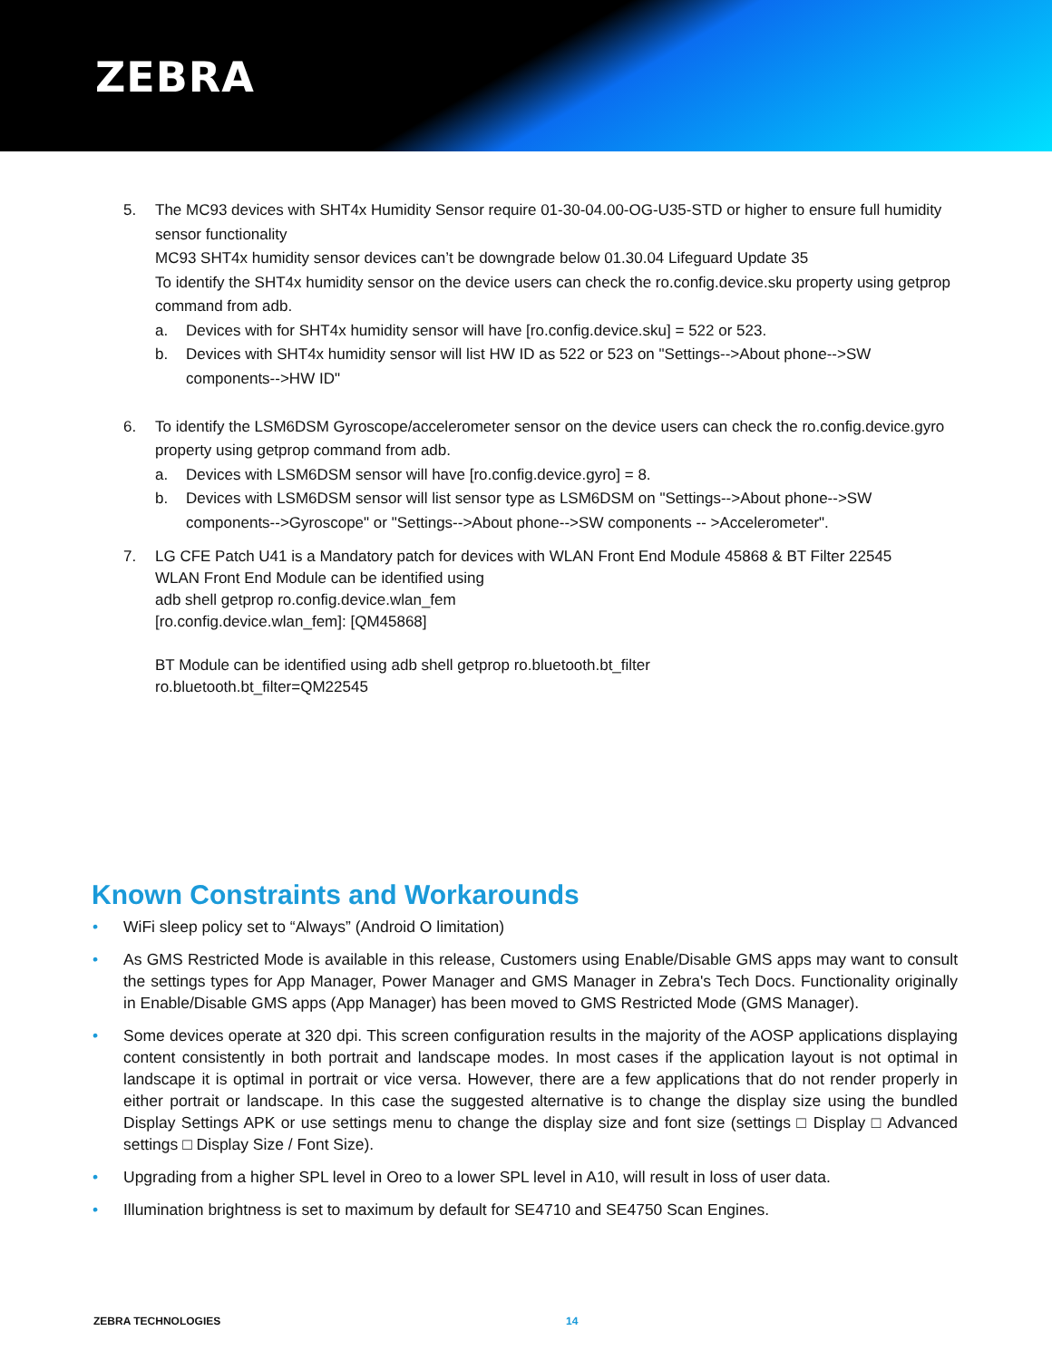ZEBRA
5. The MC93 devices with SHT4x Humidity Sensor require 01-30-04.00-OG-U35-STD or higher to ensure full humidity sensor functionality
MC93 SHT4x humidity sensor devices can’t be downgrade below 01.30.04 Lifeguard Update 35
To identify the SHT4x humidity sensor on the device users can check the ro.config.device.sku property using getprop command from adb.
a. Devices with for SHT4x humidity sensor will have [ro.config.device.sku] = 522 or 523.
b. Devices with SHT4x humidity sensor will list HW ID as 522 or 523 on "Settings-->About phone-->SW components-->HW ID"
6. To identify the LSM6DSM Gyroscope/accelerometer sensor on the device users can check the ro.config.device.gyro property using getprop command from adb.
a. Devices with LSM6DSM sensor will have [ro.config.device.gyro] = 8.
b. Devices with LSM6DSM sensor will list sensor type as LSM6DSM on "Settings-->About phone-->SW components-->Gyroscope" or "Settings-->About phone-->SW components -- >Accelerometer".
7. LG CFE Patch U41 is a Mandatory patch for devices with WLAN Front End Module 45868 & BT Filter 22545
WLAN Front End Module can be identified using
adb shell getprop ro.config.device.wlan_fem
[ro.config.device.wlan_fem]: [QM45868]
BT Module can be identified using adb shell getprop ro.bluetooth.bt_filter
ro.bluetooth.bt_filter=QM22545
Known Constraints and Workarounds
• WiFi sleep policy set to “Always” (Android O limitation)
• As GMS Restricted Mode is available in this release, Customers using Enable/Disable GMS apps may want to consult the settings types for App Manager, Power Manager and GMS Manager in Zebra's Tech Docs. Functionality originally in Enable/Disable GMS apps (App Manager) has been moved to GMS Restricted Mode (GMS Manager).
• Some devices operate at 320 dpi. This screen configuration results in the majority of the AOSP applications displaying content consistently in both portrait and landscape modes. In most cases if the application layout is not optimal in landscape it is optimal in portrait or vice versa. However, there are a few applications that do not render properly in either portrait or landscape. In this case the suggested alternative is to change the display size using the bundled Display Settings APK or use settings menu to change the display size and font size (settings □ Display □ Advanced settings □ Display Size / Font Size).
• Upgrading from a higher SPL level in Oreo to a lower SPL level in A10, will result in loss of user data.
• Illumination brightness is set to maximum by default for SE4710 and SE4750 Scan Engines.
ZEBRA TECHNOLOGIES 14